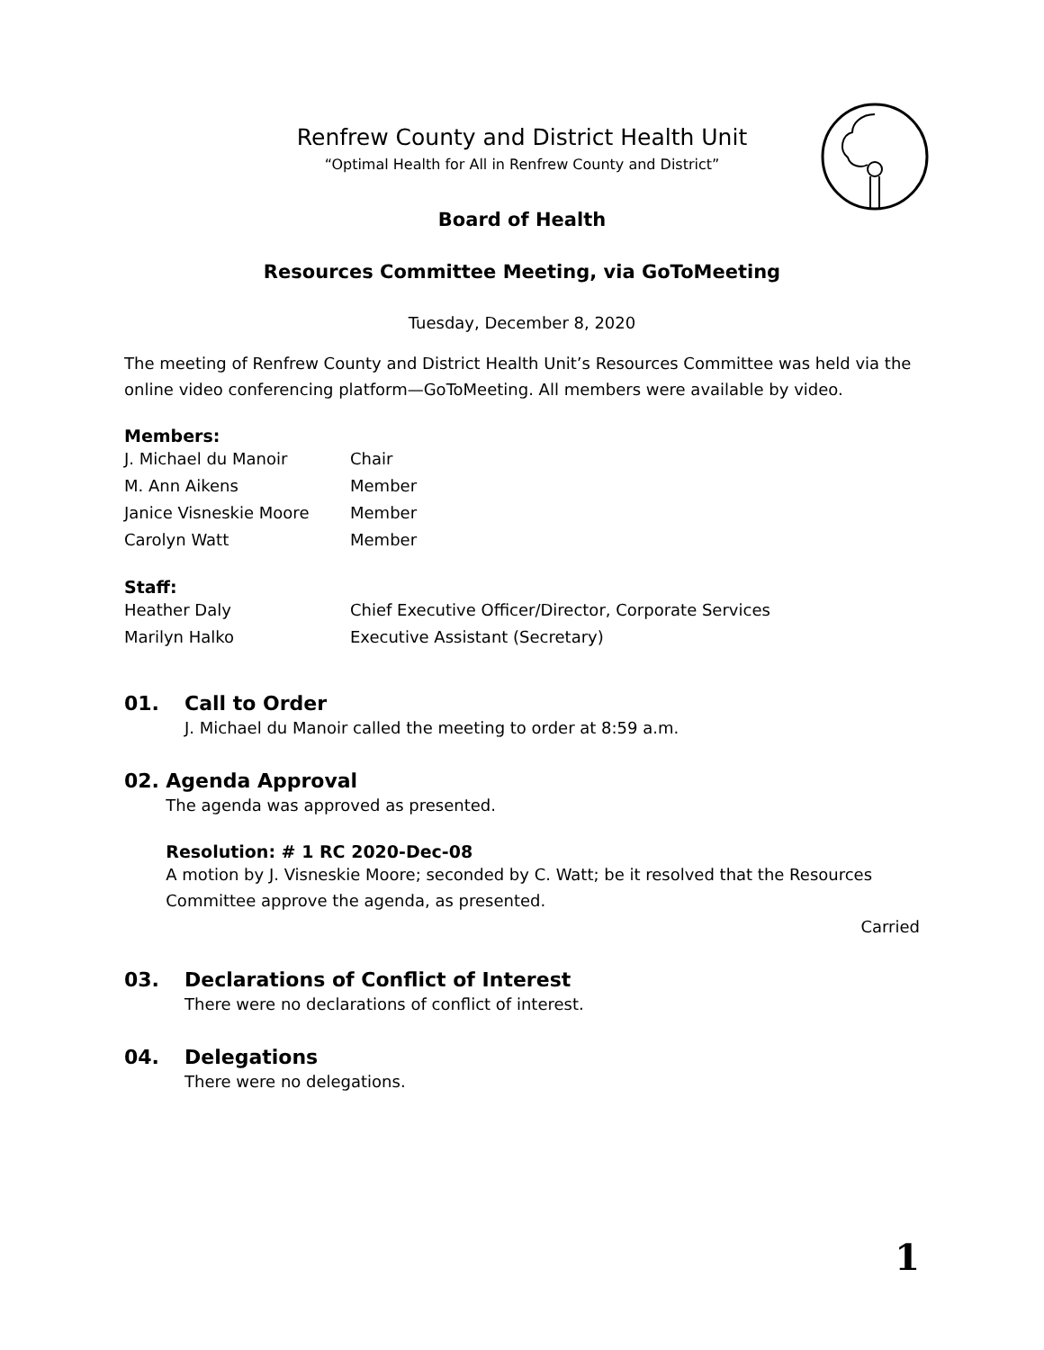Renfrew County and District Health Unit
“Optimal Health for All in Renfrew County and District”
Board of Health
Resources Committee Meeting, via GoToMeeting
Tuesday, December 8, 2020
The meeting of Renfrew County and District Health Unit’s Resources Committee was held via the online video conferencing platform—GoToMeeting. All members were available by video.
Members:
J. Michael du Manoir Chair
M. Ann Aikens Member
Janice Visneskie Moore Member
Carolyn Watt Member
Staff:
Heather Daly Chief Executive Officer/Director, Corporate Services
Marilyn Halko Executive Assistant (Secretary)
01. Call to Order
J. Michael du Manoir called the meeting to order at 8:59 a.m.
02. Agenda Approval
The agenda was approved as presented.
Resolution: # 1 RC 2020-Dec-08
A motion by J. Visneskie Moore; seconded by C. Watt; be it resolved that the Resources Committee approve the agenda, as presented.
Carried
03. Declarations of Conflict of Interest
There were no declarations of conflict of interest.
04. Delegations
There were no delegations.
1